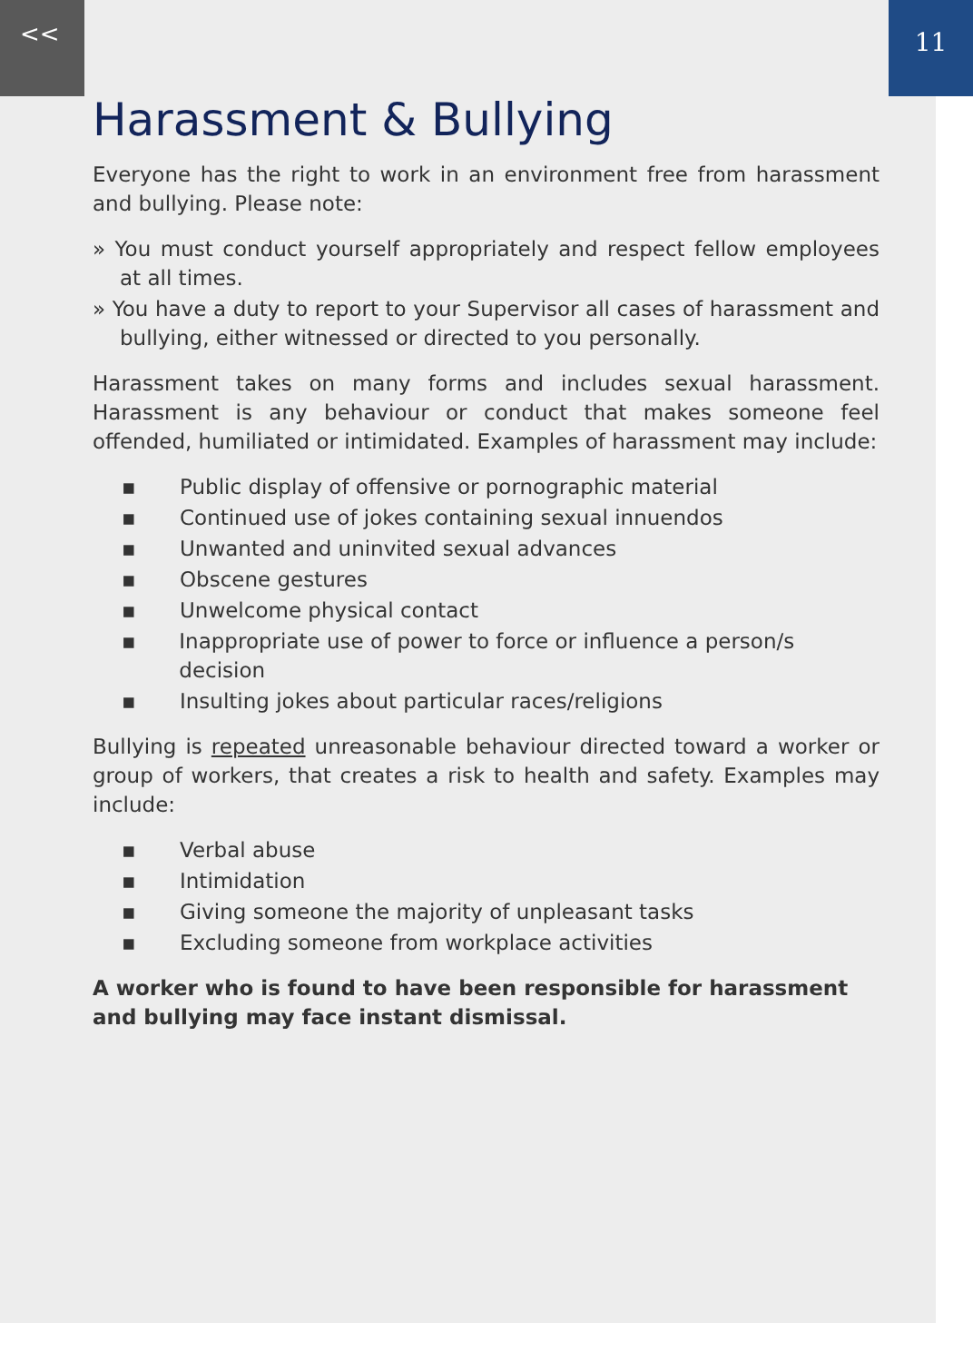<<
11
Harassment & Bullying
Everyone has the right to work in an environment free from harassment and bullying. Please note:
» You must conduct yourself appropriately and respect fellow employees at all times.
» You have a duty to report to your Supervisor all cases of harassment and bullying, either witnessed or directed to you personally.
Harassment takes on many forms and includes sexual harassment. Harassment is any behaviour or conduct that makes someone feel offended, humiliated or intimidated. Examples of harassment may include:
▪ Public display of offensive or pornographic material
▪ Continued use of jokes containing sexual innuendos
▪ Unwanted and uninvited sexual advances
▪ Obscene gestures
▪ Unwelcome physical contact
▪ Inappropriate use of power to force or influence a person/s decision
▪ Insulting jokes about particular races/religions
Bullying is repeated unreasonable behaviour directed toward a worker or group of workers, that creates a risk to health and safety. Examples may include:
▪ Verbal abuse
▪ Intimidation
▪ Giving someone the majority of unpleasant tasks
▪ Excluding someone from workplace activities
A worker who is found to have been responsible for harassment and bullying may face instant dismissal.